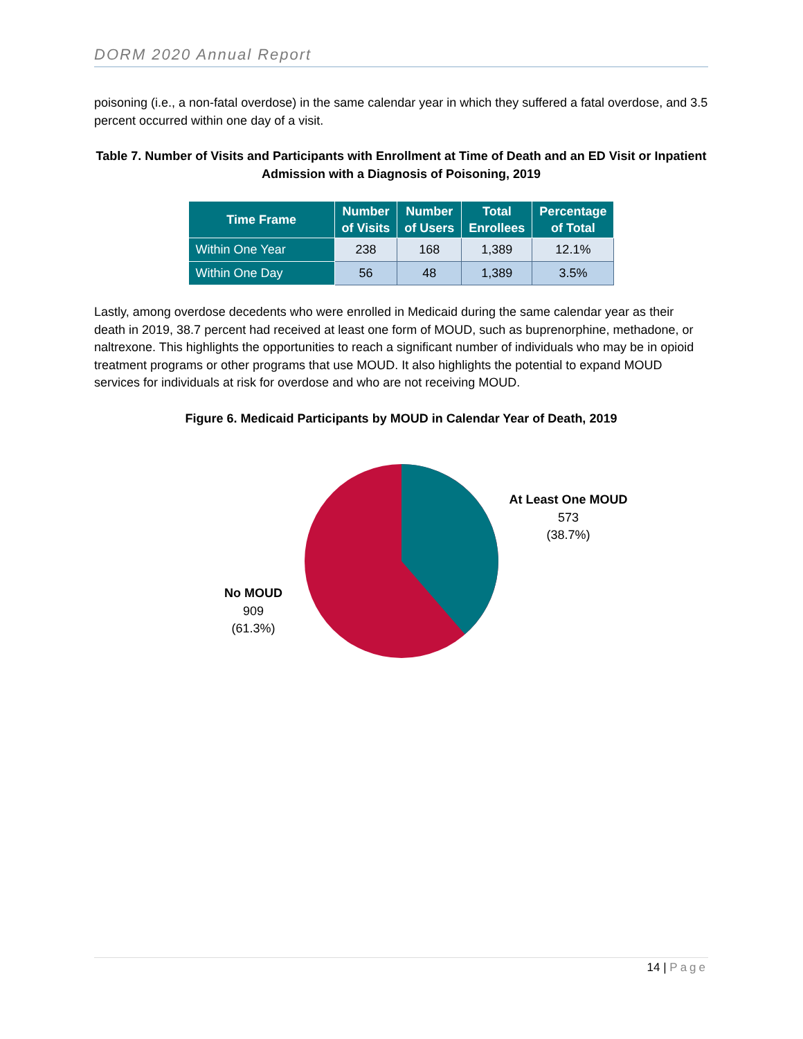DORM 2020 Annual Report
poisoning (i.e., a non-fatal overdose) in the same calendar year in which they suffered a fatal overdose, and 3.5 percent occurred within one day of a visit.
Table 7. Number of Visits and Participants with Enrollment at Time of Death and an ED Visit or Inpatient Admission with a Diagnosis of Poisoning, 2019
| Time Frame | Number of Visits | Number of Users | Total Enrollees | Percentage of Total |
| --- | --- | --- | --- | --- |
| Within One Year | 238 | 168 | 1,389 | 12.1% |
| Within One Day | 56 | 48 | 1,389 | 3.5% |
Lastly, among overdose decedents who were enrolled in Medicaid during the same calendar year as their death in 2019, 38.7 percent had received at least one form of MOUD, such as buprenorphine, methadone, or naltrexone. This highlights the opportunities to reach a significant number of individuals who may be in opioid treatment programs or other programs that use MOUD. It also highlights the potential to expand MOUD services for individuals at risk for overdose and who are not receiving MOUD.
Figure 6. Medicaid Participants by MOUD in Calendar Year of Death, 2019
At Least One MOUD
573
(38.7%)
No MOUD
909
(61.3%)
14 | Page